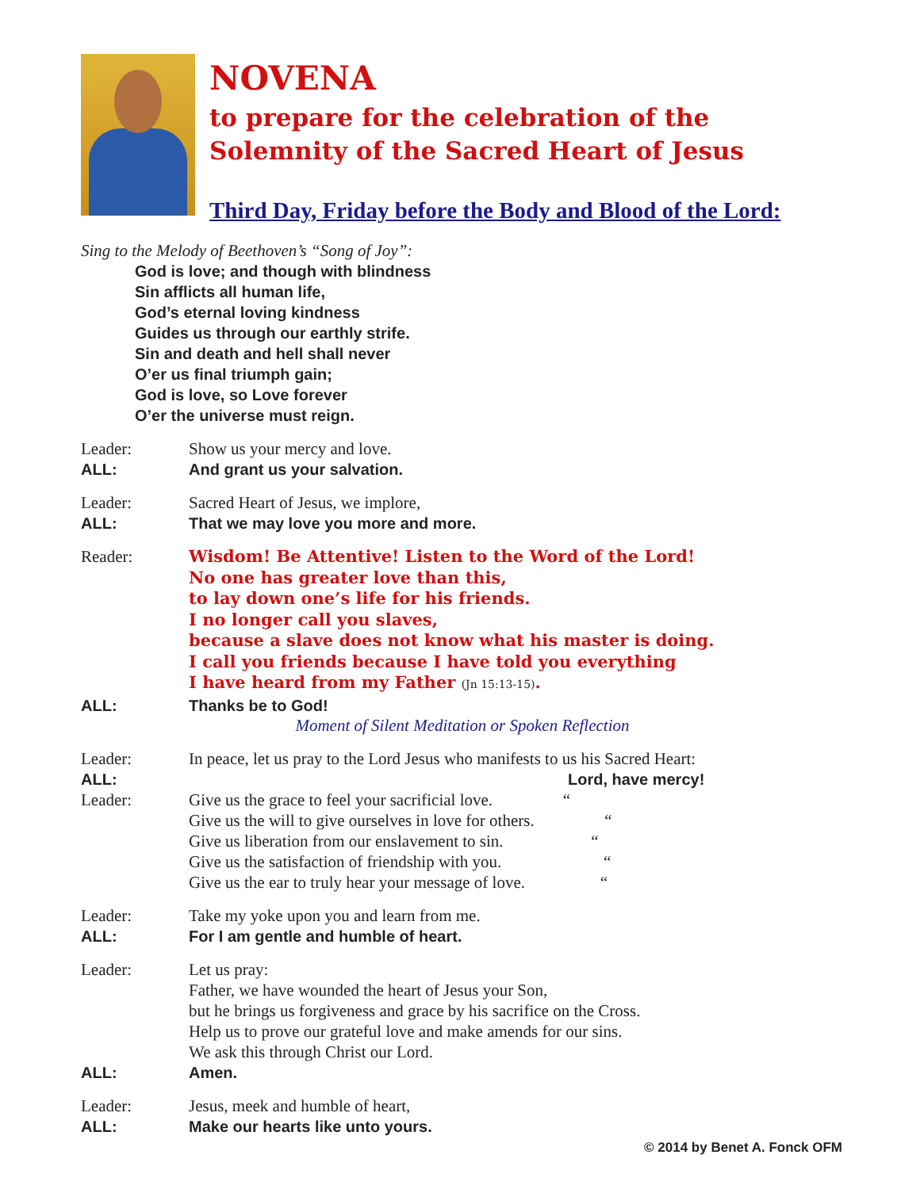NOVENA
to prepare for the celebration of the
Solemnity of the Sacred Heart of Jesus
Third Day, Friday before the Body and Blood of the Lord:
Sing to the Melody of Beethoven’s “Song of Joy”:
God is love; and though with blindness
Sin afflicts all human life,
God’s eternal loving kindness
Guides us through our earthly strife.
Sin and death and hell shall never
O’er us final triumph gain;
God is love, so Love forever
O’er the universe must reign.
Leader: Show us your mercy and love.
ALL: And grant us your salvation.
Leader: Sacred Heart of Jesus, we implore,
ALL: That we may love you more and more.
Reader:
Wisdom! Be Attentive! Listen to the Word of the Lord!
No one has greater love than this,
to lay down one’s life for his friends.
I no longer call you slaves,
because a slave does not know what his master is doing.
I call you friends because I have told you everything
I have heard from my Father (Jn 15:13-15).
ALL: Thanks be to God!
Moment of Silent Meditation or Spoken Reflection
Leader: In peace, let us pray to the Lord Jesus who manifests to us his Sacred Heart:
ALL: Lord, have mercy!
Leader: Give us the grace to feel your sacrificial love. “
Give us the will to give ourselves in love for others. “
Give us liberation from our enslavement to sin. “
Give us the satisfaction of friendship with you. “
Give us the ear to truly hear your message of love. “
Leader: Take my yoke upon you and learn from me.
ALL: For I am gentle and humble of heart.
Leader: Let us pray:
Father, we have wounded the heart of Jesus your Son,
but he brings us forgiveness and grace by his sacrifice on the Cross.
Help us to prove our grateful love and make amends for our sins.
We ask this through Christ our Lord.
ALL: Amen.
Leader: Jesus, meek and humble of heart,
ALL: Make our hearts like unto yours.
© 2014 by Benet A. Fonck OFM